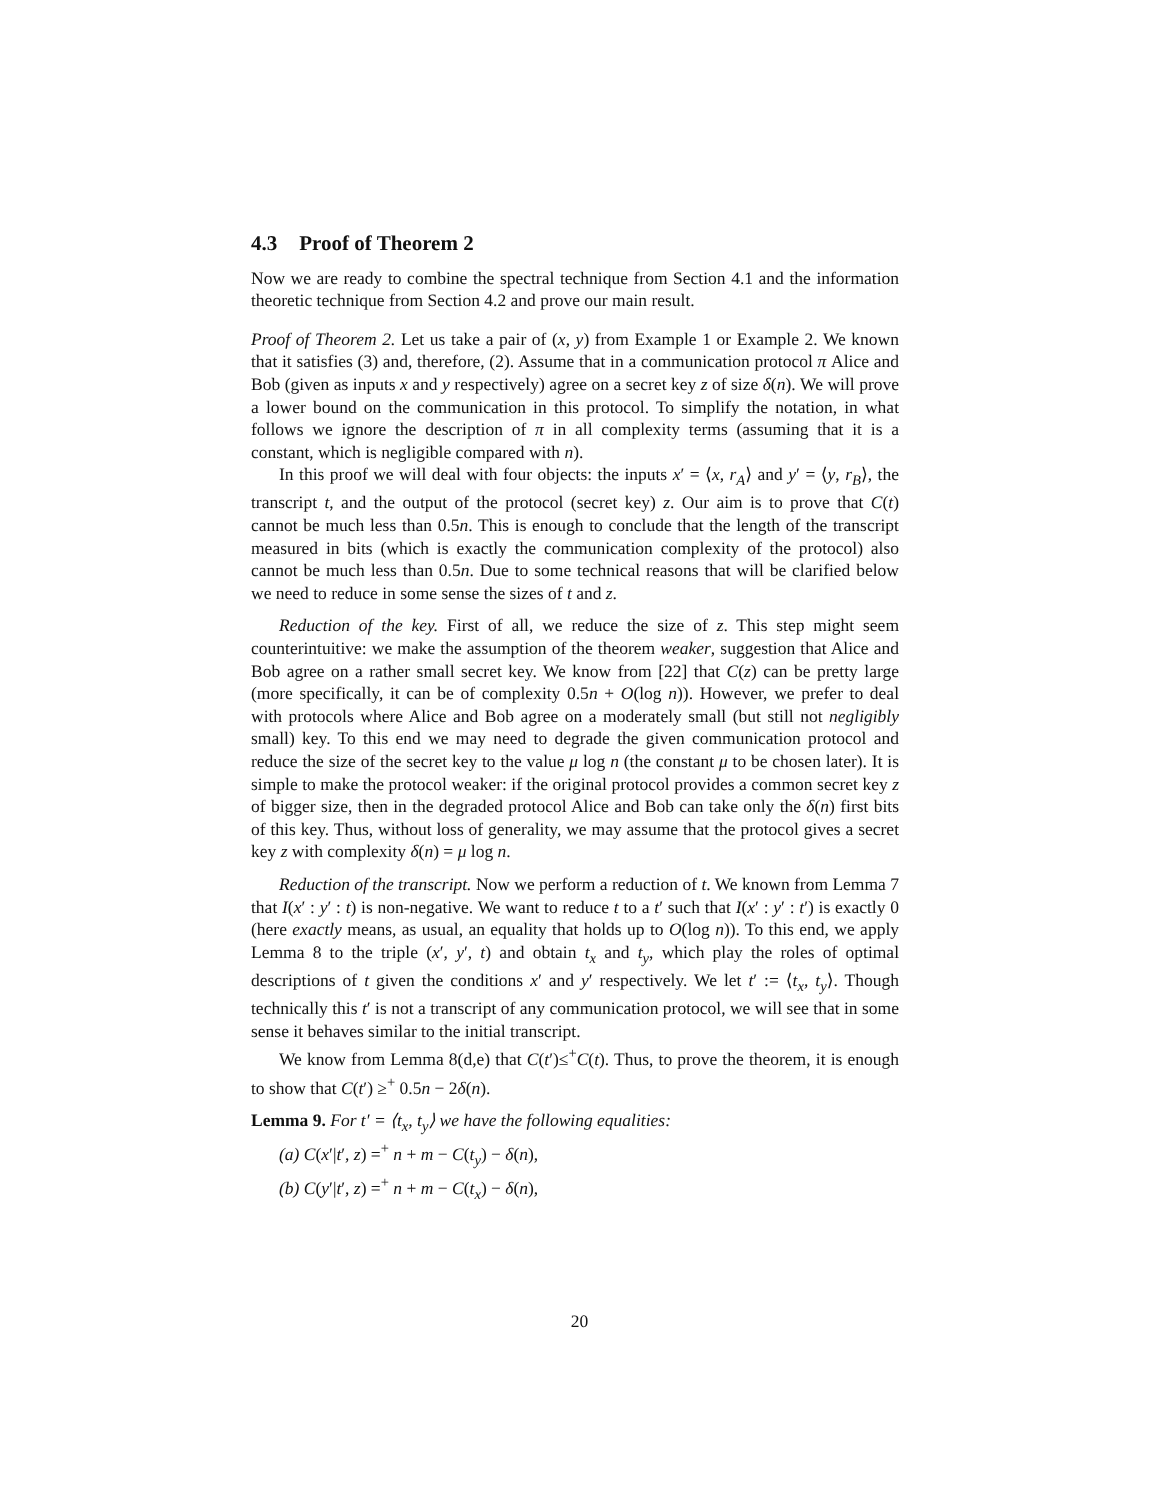4.3 Proof of Theorem 2
Now we are ready to combine the spectral technique from Section 4.1 and the information theoretic technique from Section 4.2 and prove our main result.
Proof of Theorem 2. Let us take a pair of (x, y) from Example 1 or Example 2. We known that it satisfies (3) and, therefore, (2). Assume that in a communication protocol π Alice and Bob (given as inputs x and y respectively) agree on a secret key z of size δ(n). We will prove a lower bound on the communication in this protocol. To simplify the notation, in what follows we ignore the description of π in all complexity terms (assuming that it is a constant, which is negligible compared with n).
In this proof we will deal with four objects: the inputs x′ = ⟨x, r<sub>A</sub>⟩ and y′ = ⟨y, r<sub>B</sub>⟩, the transcript t, and the output of the protocol (secret key) z. Our aim is to prove that C(t) cannot be much less than 0.5n. This is enough to conclude that the length of the transcript measured in bits (which is exactly the communication complexity of the protocol) also cannot be much less than 0.5n. Due to some technical reasons that will be clarified below we need to reduce in some sense the sizes of t and z.
Reduction of the key. First of all, we reduce the size of z. This step might seem counterintuitive: we make the assumption of the theorem weaker, suggestion that Alice and Bob agree on a rather small secret key. We know from [22] that C(z) can be pretty large (more specifically, it can be of complexity 0.5n + O(log n)). However, we prefer to deal with protocols where Alice and Bob agree on a moderately small (but still not negligibly small) key. To this end we may need to degrade the given communication protocol and reduce the size of the secret key to the value μ log n (the constant μ to be chosen later). It is simple to make the protocol weaker: if the original protocol provides a common secret key z of bigger size, then in the degraded protocol Alice and Bob can take only the δ(n) first bits of this key. Thus, without loss of generality, we may assume that the protocol gives a secret key z with complexity δ(n) = μ log n.
Reduction of the transcript. Now we perform a reduction of t. We known from Lemma 7 that I(x′ : y′ : t) is non-negative. We want to reduce t to a t′ such that I(x′ : y′ : t′) is exactly 0 (here exactly means, as usual, an equality that holds up to O(log n)). To this end, we apply Lemma 8 to the triple (x′, y′, t) and obtain t<sub>x</sub> and t<sub>y</sub>, which play the roles of optimal descriptions of t given the conditions x′ and y′ respectively. We let t′ := ⟨t<sub>x</sub>, t<sub>y</sub>⟩. Though technically this t′ is not a transcript of any communication protocol, we will see that in some sense it behaves similar to the initial transcript.
We know from Lemma 8(d,e) that C(t′)≤<sup>+</sup>C(t). Thus, to prove the theorem, it is enough to show that C(t′) ≥<sup>+</sup> 0.5n − 2δ(n).
Lemma 9. For t′ = ⟨t<sub>x</sub>, t<sub>y</sub>⟩ we have the following equalities:
(a) C(x′|t′, z) =<sup>+</sup> n + m − C(t<sub>y</sub>) − δ(n),
(b) C(y′|t′, z) =<sup>+</sup> n + m − C(t<sub>x</sub>) − δ(n),
20